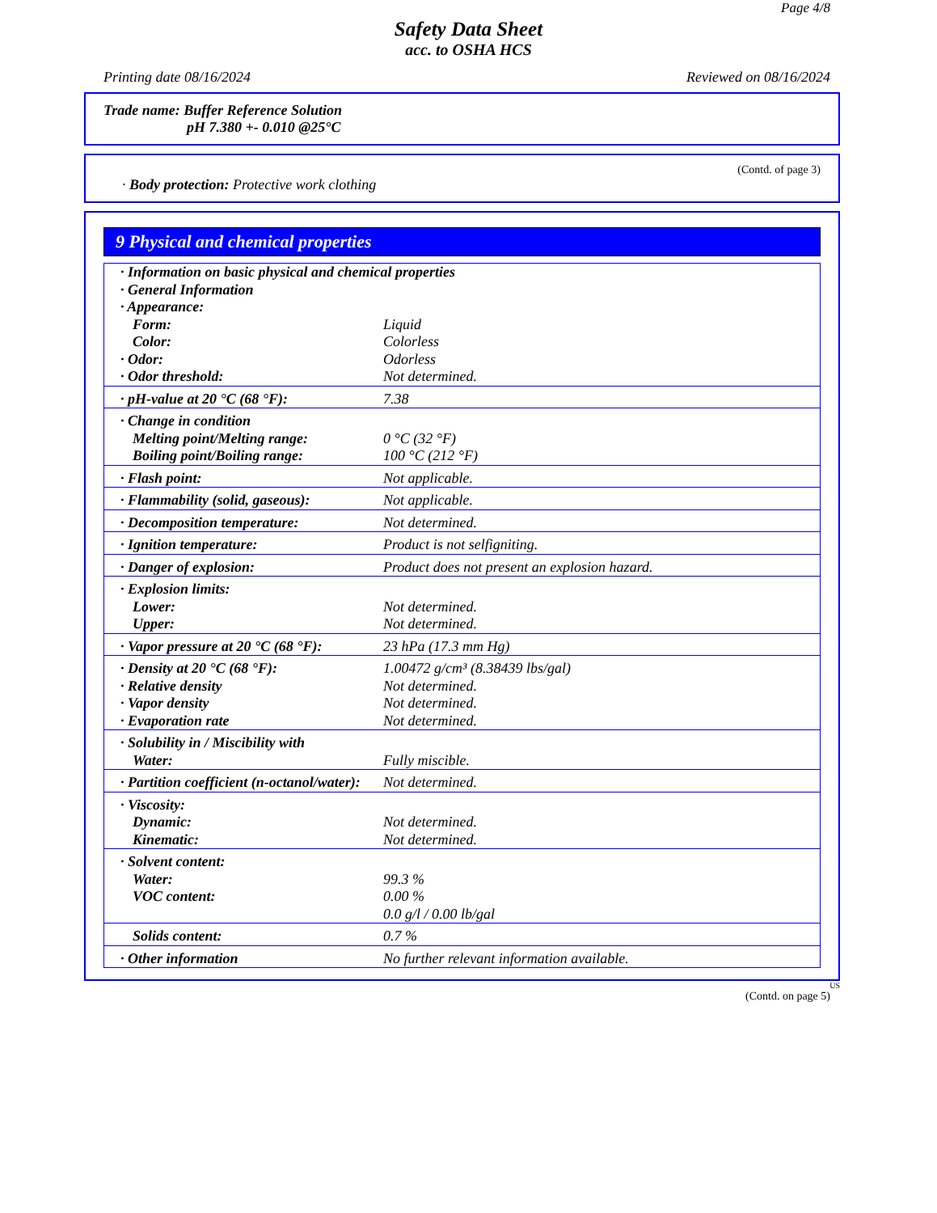Page 4/8
Safety Data Sheet
acc. to OSHA HCS
Printing date 08/16/2024 Reviewed on 08/16/2024
Trade name: Buffer Reference Solution
pH 7.380 +- 0.010 @25°C
(Contd. of page 3)
· Body protection: Protective work clothing
9 Physical and chemical properties
| · Information on basic physical and chemical properties · General Information · Appearance: | |
| Form: Color: · Odor: · Odor threshold: | Liquid Colorless Odorless Not determined. |
| · pH-value at 20 °C (68 °F): | 7.38 |
| · Change in condition Melting point/Melting range: Boiling point/Boiling range: | 0 °C (32 °F) 100 °C (212 °F) |
| · Flash point: | Not applicable. |
| · Flammability (solid, gaseous): | Not applicable. |
| · Decomposition temperature: | Not determined. |
| · Ignition temperature: | Product is not selfigniting. |
| · Danger of explosion: | Product does not present an explosion hazard. |
| · Explosion limits: Lower: Upper: | Not determined. Not determined. |
| · Vapor pressure at 20 °C (68 °F): | 23 hPa (17.3 mm Hg) |
| · Density at 20 °C (68 °F): · Relative density · Vapor density · Evaporation rate | 1.00472 g/cm³ (8.38439 lbs/gal) Not determined. Not determined. Not determined. |
| · Solubility in / Miscibility with Water: | Fully miscible. |
| · Partition coefficient (n-octanol/water): | Not determined. |
| · Viscosity: Dynamic: Kinematic: | Not determined. Not determined. |
| · Solvent content: Water: VOC content: | 99.3 % 0.00 % 0.0 g/l / 0.00 lb/gal |
| Solids content: | 0.7 % |
| · Other information | No further relevant information available. |
US
(Contd. on page 5)